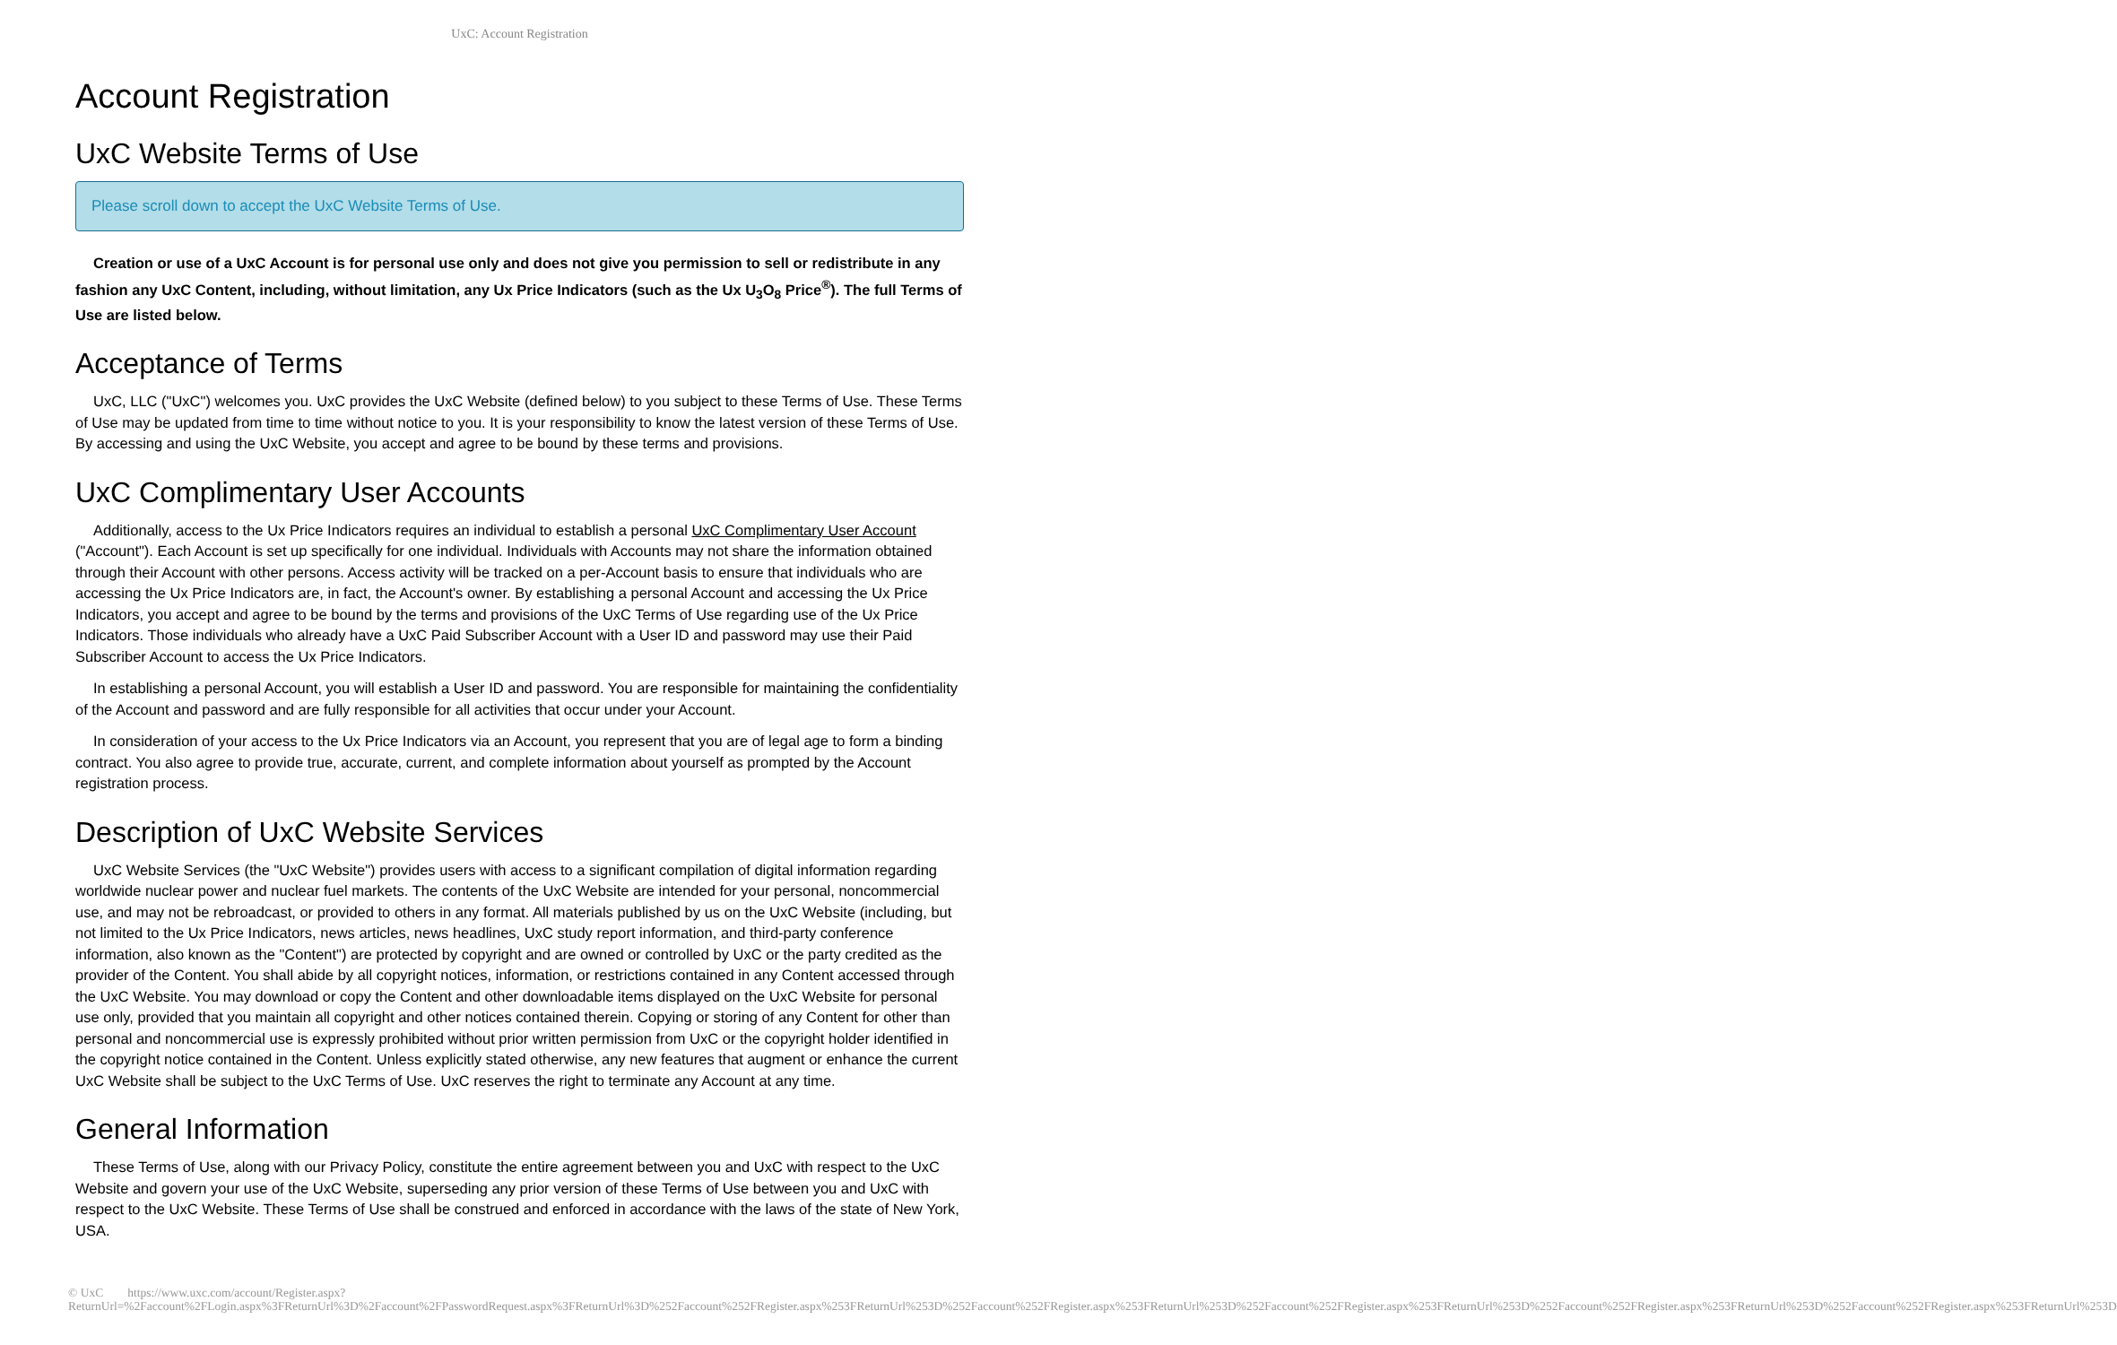UxC: Account Registration
Account Registration
UxC Website Terms of Use
Please scroll down to accept the UxC Website Terms of Use.
Creation or use of a UxC Account is for personal use only and does not give you permission to sell or redistribute in any fashion any UxC Content, including, without limitation, any Ux Price Indicators (such as the Ux U<sub>3</sub>O<sub>8</sub> Price<sup>®</sup>). The full Terms of Use are listed below.
Acceptance of Terms
UxC, LLC ("UxC") welcomes you. UxC provides the UxC Website (defined below) to you subject to these Terms of Use. These Terms of Use may be updated from time to time without notice to you. It is your responsibility to know the latest version of these Terms of Use. By accessing and using the UxC Website, you accept and agree to be bound by these terms and provisions.
UxC Complimentary User Accounts
Additionally, access to the Ux Price Indicators requires an individual to establish a personal UxC Complimentary User Account ("Account"). Each Account is set up specifically for one individual. Individuals with Accounts may not share the information obtained through their Account with other persons. Access activity will be tracked on a per-Account basis to ensure that individuals who are accessing the Ux Price Indicators are, in fact, the Account's owner. By establishing a personal Account and accessing the Ux Price Indicators, you accept and agree to be bound by the terms and provisions of the UxC Terms of Use regarding use of the Ux Price Indicators. Those individuals who already have a UxC Paid Subscriber Account with a User ID and password may use their Paid Subscriber Account to access the Ux Price Indicators.
In establishing a personal Account, you will establish a User ID and password. You are responsible for maintaining the confidentiality of the Account and password and are fully responsible for all activities that occur under your Account.
In consideration of your access to the Ux Price Indicators via an Account, you represent that you are of legal age to form a binding contract. You also agree to provide true, accurate, current, and complete information about yourself as prompted by the Account registration process.
Description of UxC Website Services
UxC Website Services (the "UxC Website") provides users with access to a significant compilation of digital information regarding worldwide nuclear power and nuclear fuel markets. The contents of the UxC Website are intended for your personal, noncommercial use, and may not be rebroadcast, or provided to others in any format. All materials published by us on the UxC Website (including, but not limited to the Ux Price Indicators, news articles, news headlines, UxC study report information, and third-party conference information, also known as the "Content") are protected by copyright and are owned or controlled by UxC or the party credited as the provider of the Content. You shall abide by all copyright notices, information, or restrictions contained in any Content accessed through the UxC Website. You may download or copy the Content and other downloadable items displayed on the UxC Website for personal use only, provided that you maintain all copyright and other notices contained therein. Copying or storing of any Content for other than personal and noncommercial use is expressly prohibited without prior written permission from UxC or the copyright holder identified in the copyright notice contained in the Content. Unless explicitly stated otherwise, any new features that augment or enhance the current UxC Website shall be subject to the UxC Terms of Use. UxC reserves the right to terminate any Account at any time.
General Information
These Terms of Use, along with our Privacy Policy, constitute the entire agreement between you and UxC with respect to the UxC Website and govern your use of the UxC Website, superseding any prior version of these Terms of Use between you and UxC with respect to the UxC Website. These Terms of Use shall be construed and enforced in accordance with the laws of the state of New York, USA.
© UxC https://www.uxc.com/account/Register.aspx?ReturnUrl=%2Faccount%2FLogin.aspx%3FReturnUrl%3D%2Faccount%2FPasswordRequest.aspx%3FReturnUrl%3D%252Faccount%252FRegister.aspx%253FReturnUrl%253D%252Faccount%252FRegister.aspx%253FReturnUrl%253D%252Faccount%252FRegister.aspx%253FReturnUrl%253D%252Faccount%252FRegister.aspx%253FReturnUrl%253D%252Faccount%252FRegister.aspx%253FReturnUrl%253D